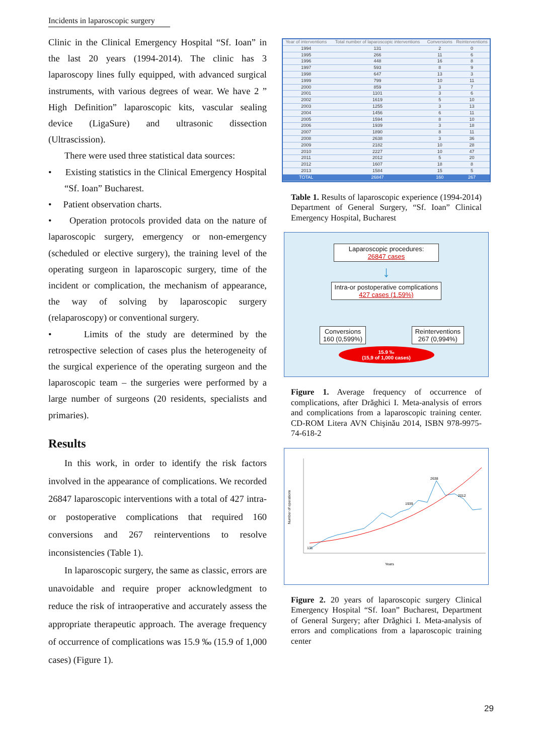Incidents in laparoscopic surgery
Clinic in the Clinical Emergency Hospital “Sf. Ioan” in the last 20 years (1994-2014). The clinic has 3 laparoscopy lines fully equipped, with advanced surgical instruments, with various degrees of wear. We have 2 ” High Definition” laparoscopic kits, vascular sealing device (LigaSure) and ultrasonic dissection (Ultrascission).
There were used three statistical data sources:
• Existing statistics in the Clinical Emergency Hospital “Sf. Ioan” Bucharest.
• Patient observation charts.
• Operation protocols provided data on the nature of laparoscopic surgery, emergency or non-emergency (scheduled or elective surgery), the training level of the operating surgeon in laparoscopic surgery, time of the incident or complication, the mechanism of appearance, the way of solving by laparoscopic surgery (relaparoscopy) or conventional surgery.
• Limits of the study are determined by the retrospective selection of cases plus the heterogeneity of the surgical experience of the operating surgeon and the laparoscopic team – the surgeries were performed by a large number of surgeons (20 residents, specialists and primaries).
Results
In this work, in order to identify the risk factors involved in the appearance of complications. We recorded 26847 laparoscopic interventions with a total of 427 intra-or postoperative complications that required 160 conversions and 267 reinterventions to resolve inconsistencies (Table 1).
In laparoscopic surgery, the same as classic, errors are unavoidable and require proper acknowledgment to reduce the risk of intraoperative and accurately assess the appropriate therapeutic approach. The average frequency of occurrence of complications was 15.9 ‰ (15.9 of 1,000 cases) (Figure 1).
| Year of interventions | Total number of laparoscopic interventions | Conversions | Reinterventions |
| --- | --- | --- | --- |
| 1994 | 131 | 2 | 0 |
| 1995 | 266 | 11 | 6 |
| 1996 | 448 | 16 | 8 |
| 1997 | 593 | 8 | 9 |
| 1998 | 647 | 13 | 3 |
| 1999 | 799 | 10 | 11 |
| 2000 | 859 | 3 | 7 |
| 2001 | 1101 | 3 | 6 |
| 2002 | 1619 | 5 | 10 |
| 2003 | 1255 | 3 | 13 |
| 2004 | 1456 | 6 | 11 |
| 2005 | 1594 | 8 | 10 |
| 2006 | 1939 | 3 | 18 |
| 2007 | 1890 | 8 | 11 |
| 2008 | 2638 | 3 | 36 |
| 2009 | 2182 | 10 | 28 |
| 2010 | 2227 | 10 | 47 |
| 2011 | 2012 | 5 | 20 |
| 2012 | 1607 | 18 | 8 |
| 2013 | 1584 | 15 | 5 |
| TOTAL | 26847 | 160 | 267 |
Table 1. Results of laparoscopic experience (1994-2014) Department of General Surgery, “Sf. Ioan” Clinical Emergency Hospital, Bucharest
Laparoscopic procedures:
26847 cases
↓
Intra-or postoperative complications
427 cases (1.59%)
Conversions
160 (0,599%)
Reinterventions
267 (0,994%)
15.9 ‰
(15,9 of 1,000 cases)
Figure 1. Average frequency of occurrence of complications, after Drăghici I. Meta-analysis of errors and complications from a laparoscopic training center. CD-ROM Litera AVN Chişinău 2014, ISBN 978-9975-74-618-2
Number of operations
Years
1939
2638
2012
131
Figure 2. 20 years of laparoscopic surgery Clinical Emergency Hospital “Sf. Ioan” Bucharest, Department of General Surgery; after Drăghici I. Meta-analysis of errors and complications from a laparoscopic training center
29